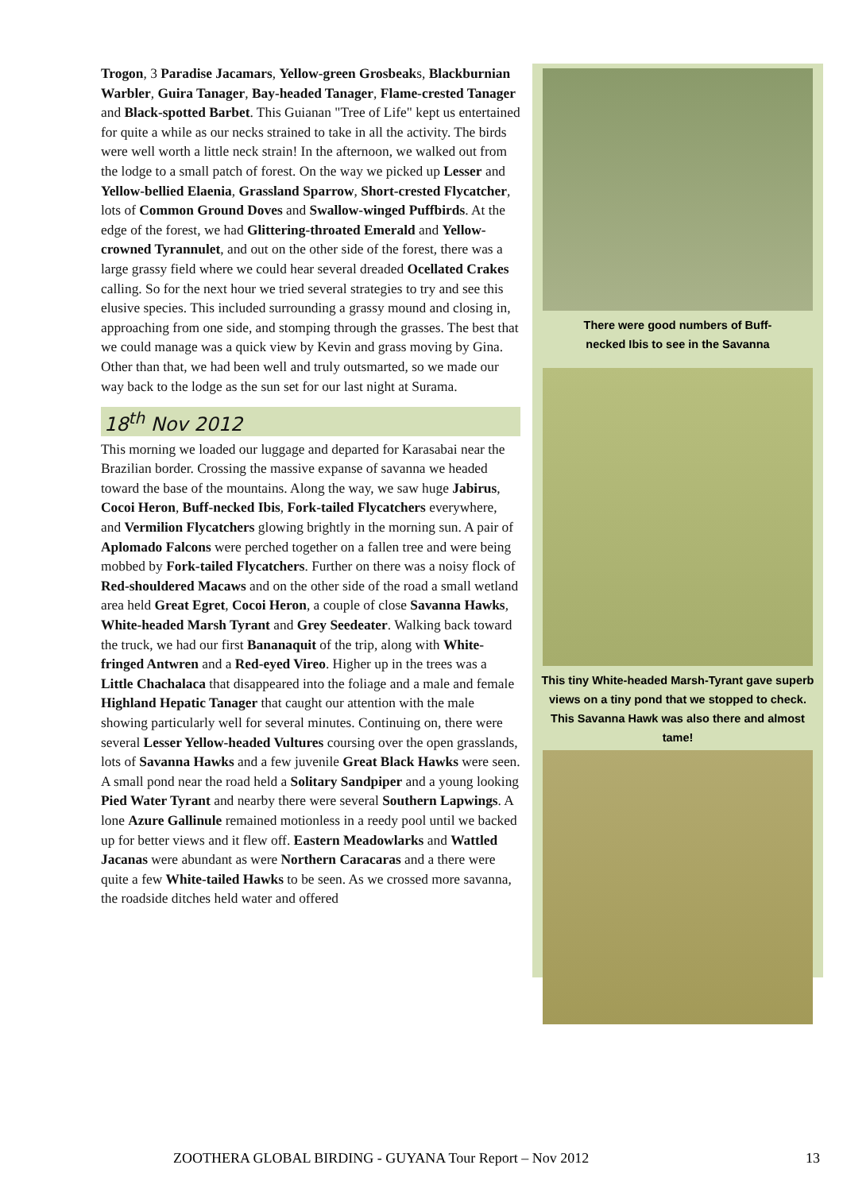Trogon, 3 Paradise Jacamars, Yellow-green Grosbeaks, Blackburnian Warbler, Guira Tanager, Bay-headed Tanager, Flame-crested Tanager and Black-spotted Barbet. This Guianan "Tree of Life" kept us entertained for quite a while as our necks strained to take in all the activity. The birds were well worth a little neck strain! In the afternoon, we walked out from the lodge to a small patch of forest. On the way we picked up Lesser and Yellow-bellied Elaenia, Grassland Sparrow, Short-crested Flycatcher, lots of Common Ground Doves and Swallow-winged Puffbirds. At the edge of the forest, we had Glittering-throated Emerald and Yellow-crowned Tyrannulet, and out on the other side of the forest, there was a large grassy field where we could hear several dreaded Ocellated Crakes calling. So for the next hour we tried several strategies to try and see this elusive species. This included surrounding a grassy mound and closing in, approaching from one side, and stomping through the grasses. The best that we could manage was a quick view by Kevin and grass moving by Gina. Other than that, we had been well and truly outsmarted, so we made our way back to the lodge as the sun set for our last night at Surama.
18<sup>th</sup> Nov 2012
This morning we loaded our luggage and departed for Karasabai near the Brazilian border. Crossing the massive expanse of savanna we headed toward the base of the mountains. Along the way, we saw huge Jabirus, Cocoi Heron, Buff-necked Ibis, Fork-tailed Flycatchers everywhere, and Vermilion Flycatchers glowing brightly in the morning sun. A pair of Aplomado Falcons were perched together on a fallen tree and were being mobbed by Fork-tailed Flycatchers. Further on there was a noisy flock of Red-shouldered Macaws and on the other side of the road a small wetland area held Great Egret, Cocoi Heron, a couple of close Savanna Hawks, White-headed Marsh Tyrant and Grey Seedeater. Walking back toward the truck, we had our first Bananaquit of the trip, along with White-fringed Antwren and a Red-eyed Vireo. Higher up in the trees was a Little Chachalaca that disappeared into the foliage and a male and female Highland Hepatic Tanager that caught our attention with the male showing particularly well for several minutes. Continuing on, there were several Lesser Yellow-headed Vultures coursing over the open grasslands, lots of Savanna Hawks and a few juvenile Great Black Hawks were seen. A small pond near the road held a Solitary Sandpiper and a young looking Pied Water Tyrant and nearby there were several Southern Lapwings. A lone Azure Gallinule remained motionless in a reedy pool until we backed up for better views and it flew off. Eastern Meadowlarks and Wattled Jacanas were abundant as were Northern Caracaras and a there were quite a few White-tailed Hawks to be seen. As we crossed more savanna, the roadside ditches held water and offered
There were good numbers of Buff-
necked Ibis to see in the Savanna
This tiny White-headed Marsh-Tyrant gave superb views on a tiny pond that we stopped to check. This Savanna Hawk was also there and almost tame!
ZOOTHERA GLOBAL BIRDING - GUYANA Tour Report – Nov 2012 13